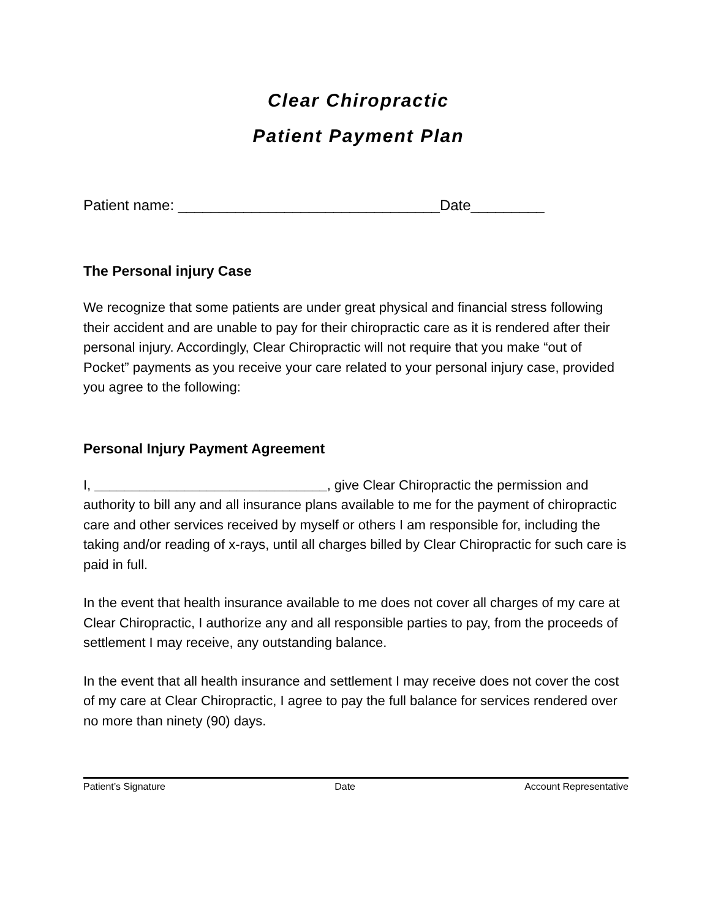Clear Chiropractic
Patient Payment Plan
Patient name: ________________________________Date_________
The Personal injury Case
We recognize that some patients are under great physical and financial stress following their accident and are unable to pay for their chiropractic care as it is rendered after their personal injury. Accordingly, Clear Chiropractic will not require that you make “out of Pocket” payments as you receive your care related to your personal injury case, provided you agree to the following:
Personal Injury Payment Agreement
I, _______________________________, give Clear Chiropractic the permission and authority to bill any and all insurance plans available to me for the payment of chiropractic care and other services received by myself or others I am responsible for, including the taking and/or reading of x-rays, until all charges billed by Clear Chiropractic for such care is paid in full.
In the event that health insurance available to me does not cover all charges of my care at Clear Chiropractic, I authorize any and all responsible parties to pay, from the proceeds of settlement I may receive, any outstanding balance.
In the event that all health insurance and settlement I may receive does not cover the cost of my care at Clear Chiropractic, I agree to pay the full balance for services rendered over no more than ninety (90) days.
Patient’s Signature Date Account Representative